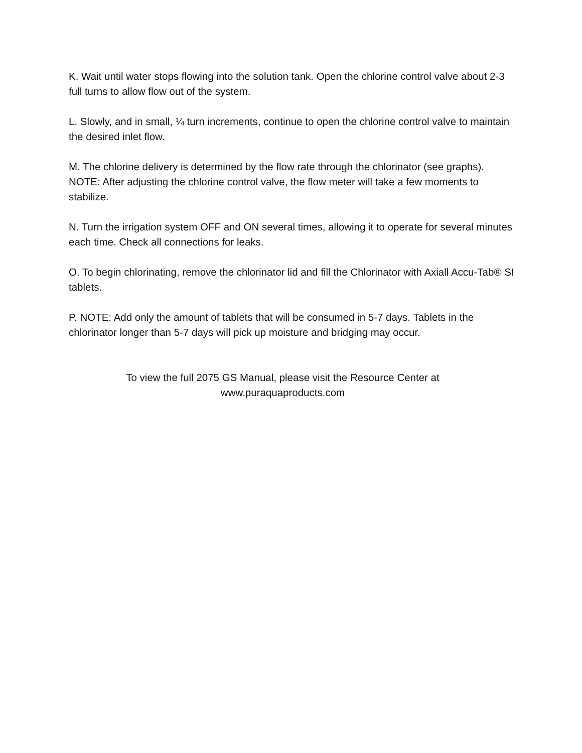K. Wait until water stops flowing into the solution tank. Open the chlorine control valve about 2-3 full turns to allow flow out of the system.
L. Slowly, and in small, ¼ turn increments, continue to open the chlorine control valve to maintain the desired inlet flow.
M. The chlorine delivery is determined by the flow rate through the chlorinator (see graphs). NOTE: After adjusting the chlorine control valve, the flow meter will take a few moments to stabilize.
N. Turn the irrigation system OFF and ON several times, allowing it to operate for several minutes each time. Check all connections for leaks.
O. To begin chlorinating, remove the chlorinator lid and fill the Chlorinator with Axiall Accu-Tab® SI tablets.
P. NOTE: Add only the amount of tablets that will be consumed in 5-7 days. Tablets in the chlorinator longer than 5-7 days will pick up moisture and bridging may occur.
To view the full 2075 GS Manual, please visit the Resource Center at
www.puraquaproducts.com